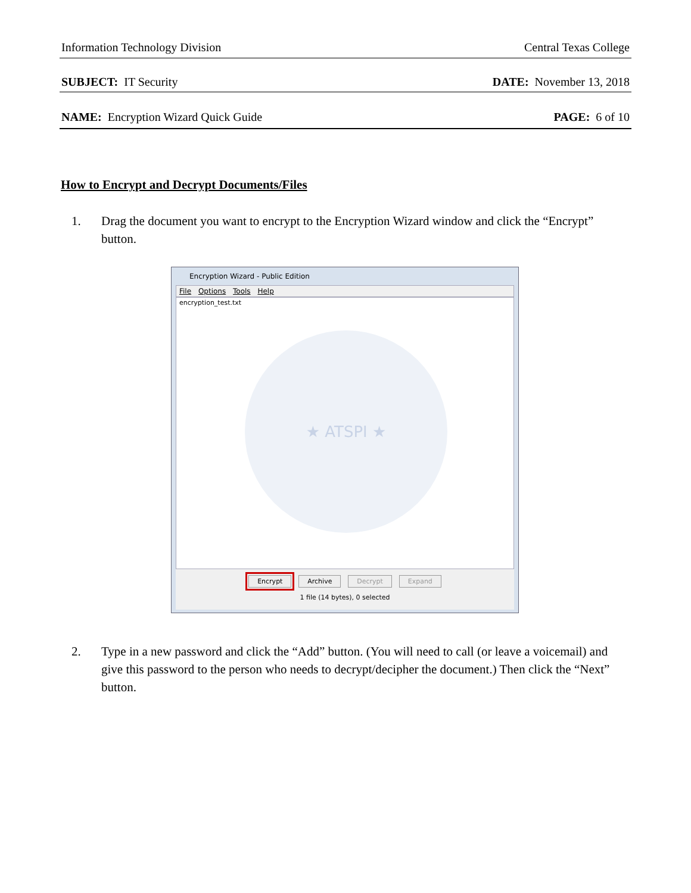Information Technology Division Central Texas College
SUBJECT: IT Security DATE: November 13, 2018
NAME: Encryption Wizard Quick Guide PAGE: 6 of 10
How to Encrypt and Decrypt Documents/Files
1. Drag the document you want to encrypt to the Encryption Wizard window and click the “Encrypt” button.
Encryption Wizard - Public Edition
File Options Tools Help
encryption_test.txt
★ ATSPI ★
Encrypt Archive Decrypt Expand
1 file (14 bytes), 0 selected
2. Type in a new password and click the “Add” button. (You will need to call (or leave a voicemail) and give this password to the person who needs to decrypt/decipher the document.) Then click the “Next” button.